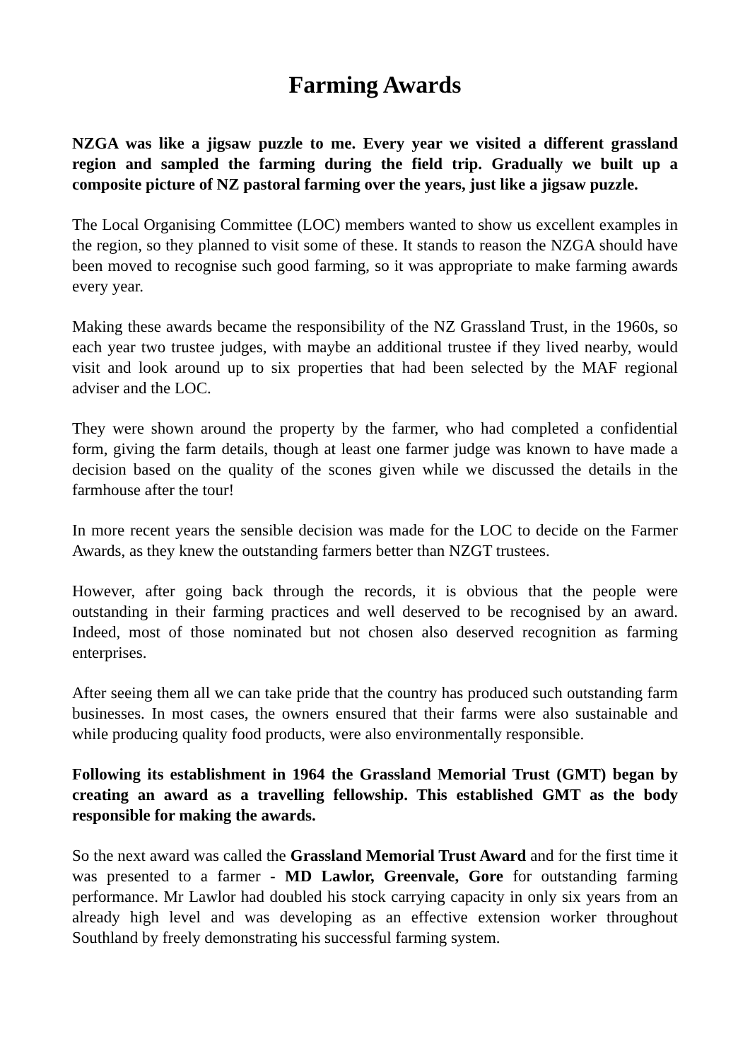Farming Awards
NZGA was like a jigsaw puzzle to me. Every year we visited a different grassland region and sampled the farming during the field trip. Gradually we built up a composite picture of NZ pastoral farming over the years, just like a jigsaw puzzle.
The Local Organising Committee (LOC) members wanted to show us excellent examples in the region, so they planned to visit some of these. It stands to reason the NZGA should have been moved to recognise such good farming, so it was appropriate to make farming awards every year.
Making these awards became the responsibility of the NZ Grassland Trust, in the 1960s, so each year two trustee judges, with maybe an additional trustee if they lived nearby, would visit and look around up to six properties that had been selected by the MAF regional adviser and the LOC.
They were shown around the property by the farmer, who had completed a confidential form, giving the farm details, though at least one farmer judge was known to have made a decision based on the quality of the scones given while we discussed the details in the farmhouse after the tour!
In more recent years the sensible decision was made for the LOC to decide on the Farmer Awards, as they knew the outstanding farmers better than NZGT trustees.
However, after going back through the records, it is obvious that the people were outstanding in their farming practices and well deserved to be recognised by an award. Indeed, most of those nominated but not chosen also deserved recognition as farming enterprises.
After seeing them all we can take pride that the country has produced such outstanding farm businesses. In most cases, the owners ensured that their farms were also sustainable and while producing quality food products, were also environmentally responsible.
Following its establishment in 1964 the Grassland Memorial Trust (GMT) began by creating an award as a travelling fellowship. This established GMT as the body responsible for making the awards.
So the next award was called the Grassland Memorial Trust Award and for the first time it was presented to a farmer - MD Lawlor, Greenvale, Gore for outstanding farming performance. Mr Lawlor had doubled his stock carrying capacity in only six years from an already high level and was developing as an effective extension worker throughout Southland by freely demonstrating his successful farming system.